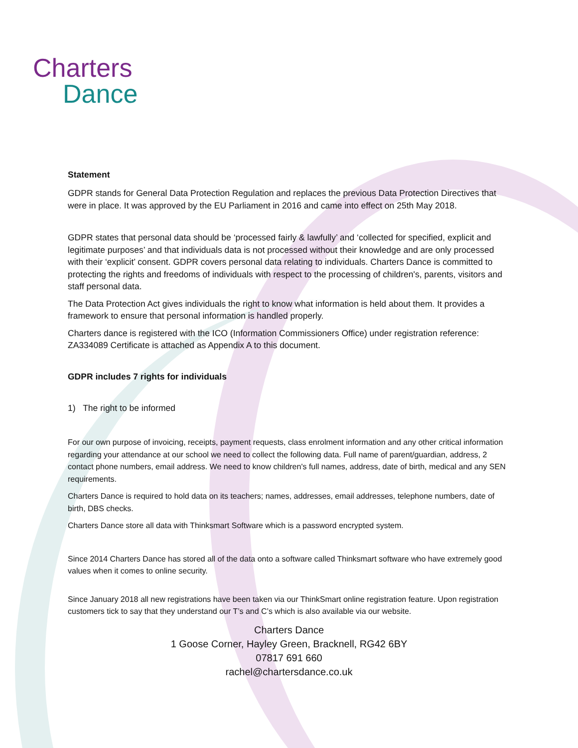Charters
Dance
Statement
GDPR stands for General Data Protection Regulation and replaces the previous Data Protection Directives that were in place. It was approved by the EU Parliament in 2016 and came into effect on 25th May 2018.
GDPR states that personal data should be ‘processed fairly & lawfully’ and ‘collected for specified, explicit and legitimate purposes’ and that individuals data is not processed without their knowledge and are only processed with their ‘explicit’ consent. GDPR covers personal data relating to individuals. Charters Dance is committed to protecting the rights and freedoms of individuals with respect to the processing of children's, parents, visitors and staff personal data.
The Data Protection Act gives individuals the right to know what information is held about them. It provides a framework to ensure that personal information is handled properly.
Charters dance is registered with the ICO (Information Commissioners Office) under registration reference: ZA334089 Certificate is attached as Appendix A to this document.
GDPR includes 7 rights for individuals
1) The right to be informed
For our own purpose of invoicing, receipts, payment requests, class enrolment information and any other critical information regarding your attendance at our school we need to collect the following data. Full name of parent/guardian, address, 2 contact phone numbers, email address. We need to know children's full names, address, date of birth, medical and any SEN requirements.
Charters Dance is required to hold data on its teachers; names, addresses, email addresses, telephone numbers, date of birth, DBS checks.
Charters Dance store all data with Thinksmart Software which is a password encrypted system.
Since 2014 Charters Dance has stored all of the data onto a software called Thinksmart software who have extremely good values when it comes to online security.
Since January 2018 all new registrations have been taken via our ThinkSmart online registration feature. Upon registration customers tick to say that they understand our T’s and C’s which is also available via our website.
Charters Dance
1 Goose Corner, Hayley Green, Bracknell, RG42 6BY
07817 691 660
rachel@chartersdance.co.uk